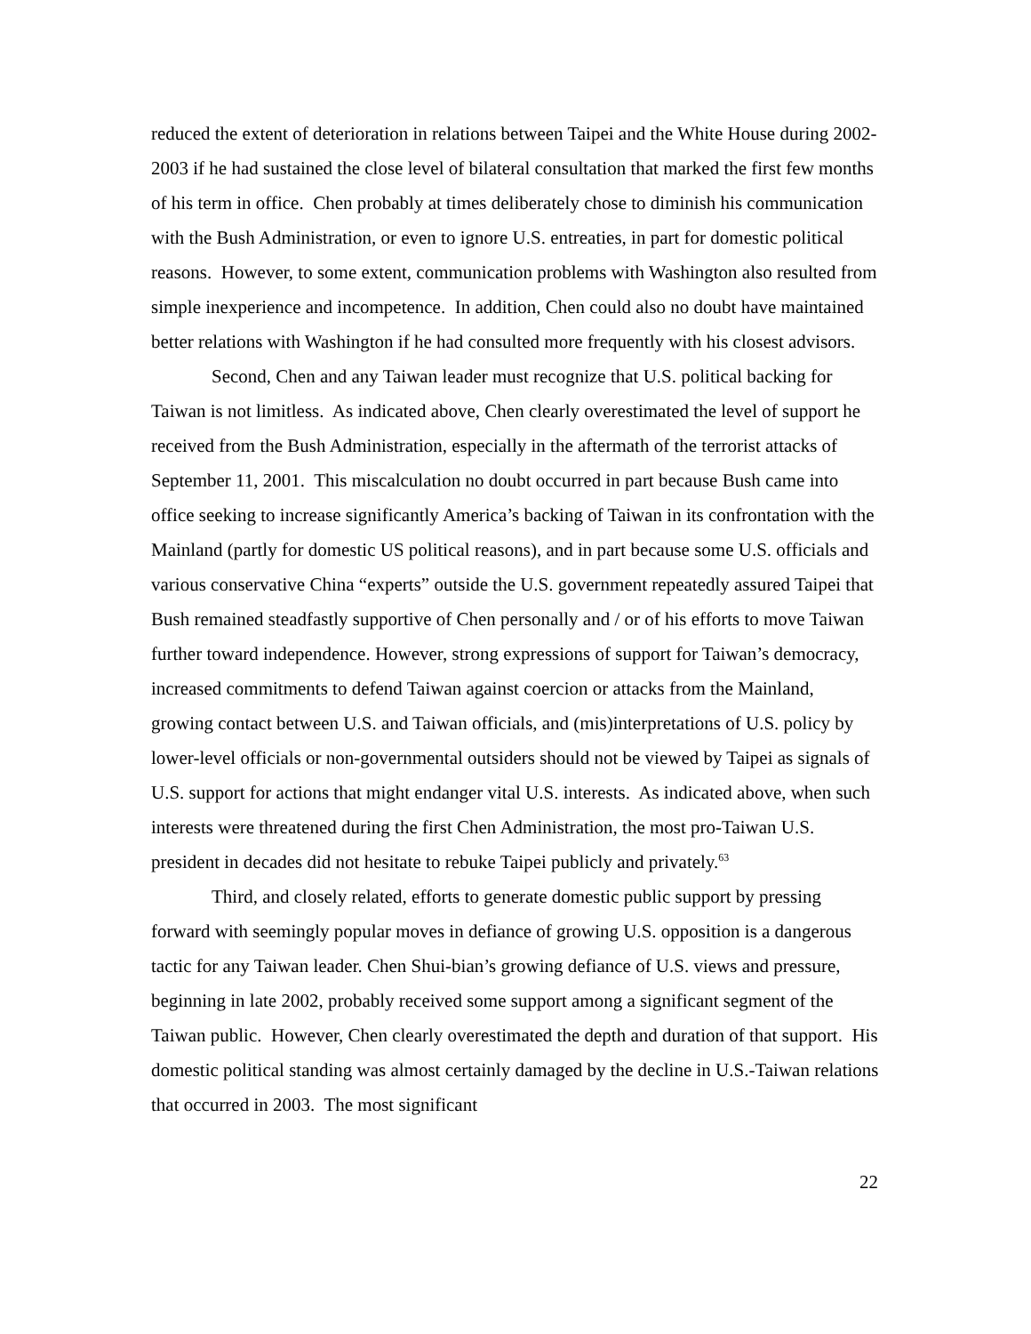reduced the extent of deterioration in relations between Taipei and the White House during 2002-2003 if he had sustained the close level of bilateral consultation that marked the first few months of his term in office. Chen probably at times deliberately chose to diminish his communication with the Bush Administration, or even to ignore U.S. entreaties, in part for domestic political reasons. However, to some extent, communication problems with Washington also resulted from simple inexperience and incompetence. In addition, Chen could also no doubt have maintained better relations with Washington if he had consulted more frequently with his closest advisors.
Second, Chen and any Taiwan leader must recognize that U.S. political backing for Taiwan is not limitless. As indicated above, Chen clearly overestimated the level of support he received from the Bush Administration, especially in the aftermath of the terrorist attacks of September 11, 2001. This miscalculation no doubt occurred in part because Bush came into office seeking to increase significantly America’s backing of Taiwan in its confrontation with the Mainland (partly for domestic US political reasons), and in part because some U.S. officials and various conservative China “experts” outside the U.S. government repeatedly assured Taipei that Bush remained steadfastly supportive of Chen personally and / or of his efforts to move Taiwan further toward independence. However, strong expressions of support for Taiwan’s democracy, increased commitments to defend Taiwan against coercion or attacks from the Mainland, growing contact between U.S. and Taiwan officials, and (mis)interpretations of U.S. policy by lower-level officials or non-governmental outsiders should not be viewed by Taipei as signals of U.S. support for actions that might endanger vital U.S. interests. As indicated above, when such interests were threatened during the first Chen Administration, the most pro-Taiwan U.S. president in decades did not hesitate to rebuke Taipei publicly and privately.<sup>63</sup>
Third, and closely related, efforts to generate domestic public support by pressing forward with seemingly popular moves in defiance of growing U.S. opposition is a dangerous tactic for any Taiwan leader. Chen Shui-bian’s growing defiance of U.S. views and pressure, beginning in late 2002, probably received some support among a significant segment of the Taiwan public. However, Chen clearly overestimated the depth and duration of that support. His domestic political standing was almost certainly damaged by the decline in U.S.-Taiwan relations that occurred in 2003. The most significant
22